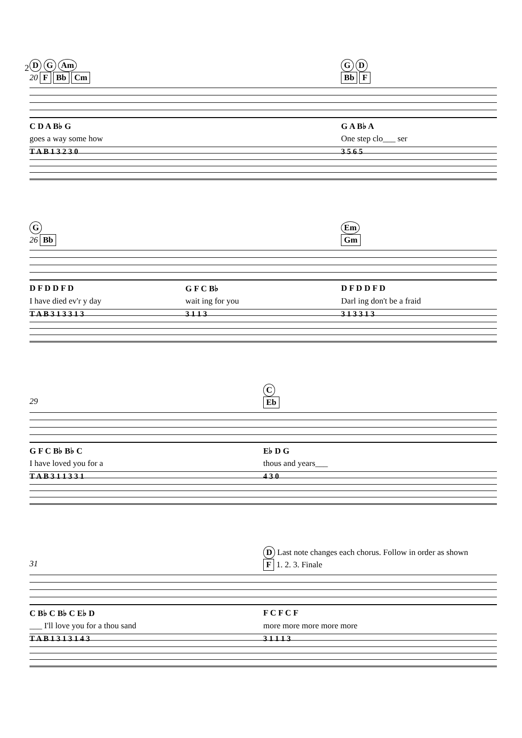2
D G Am G D
20 F Bb Cm Bb F
C D A B♭ G G A B♭ A
goes a way some how One step clo___ ser
T A B 1 3 2 3 0 3 5 6 5
G Em
26 Bb Gm
D F D D F D G F C B♭ D F D D F D
I have died ev'r y day wait ing for you Darl ing don't be a fraid
T A B 3 1 3 3 1 3 3 1 1 3 3 1 3 3 1 3
C
29 Eb
G F C B♭ B♭ C E♭ D G
I have loved you for a thous and years___
T A B 3 1 1 3 3 1 4 3 0
D Last note changes each chorus. Follow in order as shown
31 F 1. 2. 3. Finale
C B♭ C B♭ C E♭ D F C F C F
___ I'll love you for a thou sand more more more more more
T A B 1 3 1 3 1 4 3 3 1 1 1 3